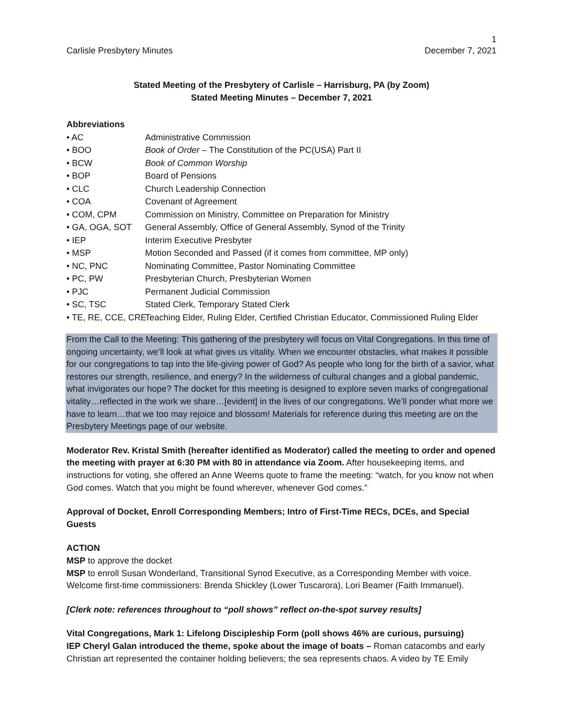1
Carlisle Presbytery Minutes December 7, 2021
Stated Meeting of the Presbytery of Carlisle – Harrisburg, PA (by Zoom)
Stated Meeting Minutes – December 7, 2021
Abbreviations
• AC Administrative Commission • BOO Book of Order – The Constitution of the PC(USA) Part II • BCW Book of Common Worship • BOP Board of Pensions • CLC Church Leadership Connection • COA Covenant of Agreement • COM, CPM Commission on Ministry, Committee on Preparation for Ministry • GA, OGA, SOT General Assembly, Office of General Assembly, Synod of the Trinity • IEP Interim Executive Presbyter • MSP Motion Seconded and Passed (if it comes from committee, MP only) • NC, PNC Nominating Committee, Pastor Nominating Committee • PC, PW Presbyterian Church, Presbyterian Women • PJC Permanent Judicial Commission • SC, TSC Stated Clerk, Temporary Stated Clerk • TE, RE, CCE, CRE Teaching Elder, Ruling Elder, Certified Christian Educator, Commissioned Ruling Elder
From the Call to the Meeting: This gathering of the presbytery will focus on Vital Congregations. In this time of ongoing uncertainty, we’ll look at what gives us vitality. When we encounter obstacles, what makes it possible for our congregations to tap into the life-giving power of God? As people who long for the birth of a savior, what restores our strength, resilience, and energy? In the wilderness of cultural changes and a global pandemic, what invigorates our hope? The docket for this meeting is designed to explore seven marks of congregational vitality…reflected in the work we share…[evident] in the lives of our congregations. We’ll ponder what more we have to learn…that we too may rejoice and blossom! Materials for reference during this meeting are on the Presbytery Meetings page of our website.
Moderator Rev. Kristal Smith (hereafter identified as Moderator) called the meeting to order and opened the meeting with prayer at 6:30 PM with 80 in attendance via Zoom. After housekeeping items, and instructions for voting, she offered an Anne Weems quote to frame the meeting: “watch, for you know not when God comes. Watch that you might be found wherever, whenever God comes.”
Approval of Docket, Enroll Corresponding Members; Intro of First-Time RECs, DCEs, and Special Guests
ACTION
MSP to approve the docket
MSP to enroll Susan Wonderland, Transitional Synod Executive, as a Corresponding Member with voice. Welcome first-time commissioners: Brenda Shickley (Lower Tuscarora), Lori Beamer (Faith Immanuel).
[Clerk note: references throughout to “poll shows” reflect on-the-spot survey results]
Vital Congregations, Mark 1: Lifelong Discipleship Form (poll shows 46% are curious, pursuing)
IEP Cheryl Galan introduced the theme, spoke about the image of boats – Roman catacombs and early Christian art represented the container holding believers; the sea represents chaos. A video by TE Emily